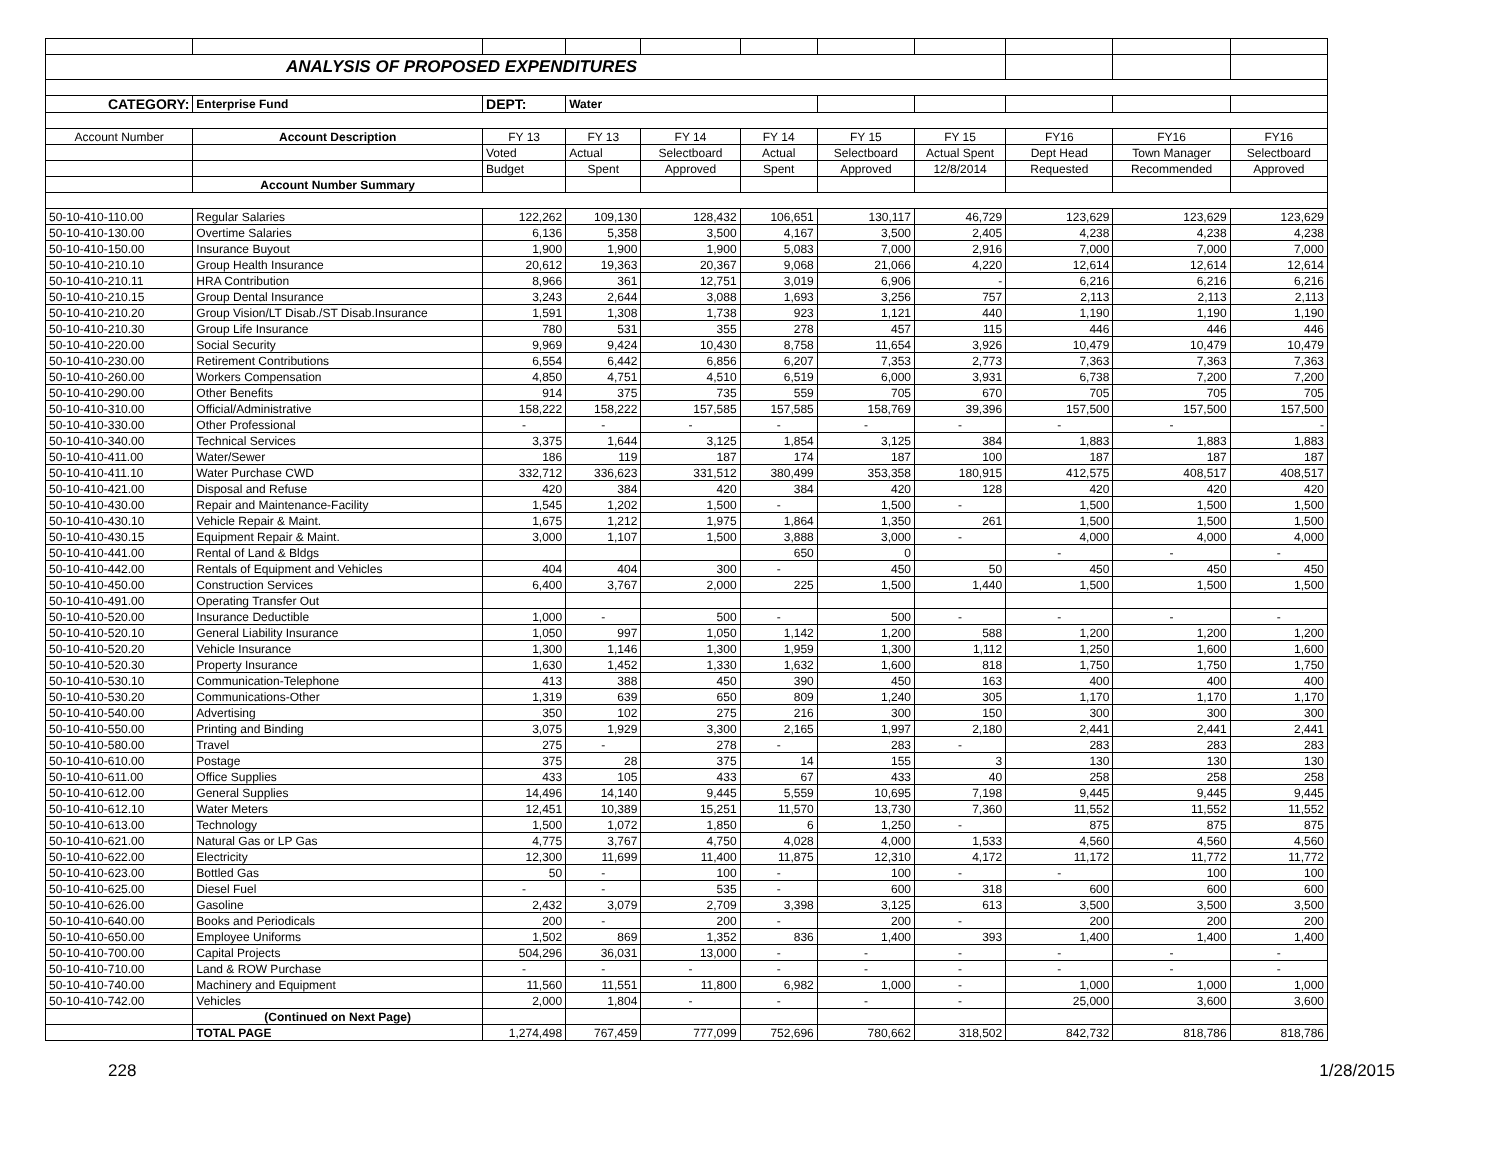| ANALYSIS OF PROPOSED EXPENDITURES | | | | | | | | | | |
| CATEGORY: | Enterprise Fund | DEPT: | Water | | | | | | | |
| Account Number | Account Description | FY 13 | FY 13 | FY 14 | FY 14 | FY 15 | FY 15 | FY16 | FY16 | FY16 |
| | | Voted | Actual | Selectboard | Actual | Selectboard | Actual Spent | Dept Head | Town Manager | Selectboard |
| | | Budget | Spent | Approved | Spent | Approved | 12/8/2014 | Requested | Recommended | Approved |
| | Account Number Summary | | | | | | | | | |
| 50-10-410-110.00 | Regular Salaries | 122,262 | 109,130 | 128,432 | 106,651 | 130,117 | 46,729 | 123,629 | 123,629 | 123,629 |
| 50-10-410-130.00 | Overtime Salaries | 6,136 | 5,358 | 3,500 | 4,167 | 3,500 | 2,405 | 4,238 | 4,238 | 4,238 |
| 50-10-410-150.00 | Insurance Buyout | 1,900 | 1,900 | 1,900 | 5,083 | 7,000 | 2,916 | 7,000 | 7,000 | 7,000 |
| 50-10-410-210.10 | Group Health Insurance | 20,612 | 19,363 | 20,367 | 9,068 | 21,066 | 4,220 | 12,614 | 12,614 | 12,614 |
| 50-10-410-210.11 | HRA Contribution | 8,966 | 361 | 12,751 | 3,019 | 6,906 | - | 6,216 | 6,216 | 6,216 |
| 50-10-410-210.15 | Group Dental Insurance | 3,243 | 2,644 | 3,088 | 1,693 | 3,256 | 757 | 2,113 | 2,113 | 2,113 |
| 50-10-410-210.20 | Group Vision/LT Disab./ST Disab.Insurance | 1,591 | 1,308 | 1,738 | 923 | 1,121 | 440 | 1,190 | 1,190 | 1,190 |
| 50-10-410-210.30 | Group Life Insurance | 780 | 531 | 355 | 278 | 457 | 115 | 446 | 446 | 446 |
| 50-10-410-220.00 | Social Security | 9,969 | 9,424 | 10,430 | 8,758 | 11,654 | 3,926 | 10,479 | 10,479 | 10,479 |
| 50-10-410-230.00 | Retirement Contributions | 6,554 | 6,442 | 6,856 | 6,207 | 7,353 | 2,773 | 7,363 | 7,363 | 7,363 |
| 50-10-410-260.00 | Workers Compensation | 4,850 | 4,751 | 4,510 | 6,519 | 6,000 | 3,931 | 6,738 | 7,200 | 7,200 |
| 50-10-410-290.00 | Other Benefits | 914 | 375 | 735 | 559 | 705 | 670 | 705 | 705 | 705 |
| 50-10-410-310.00 | Official/Administrative | 158,222 | 158,222 | 157,585 | 157,585 | 158,769 | 39,396 | 157,500 | 157,500 | 157,500 |
| 50-10-410-330.00 | Other Professional | - | - | - | - | - | - | - | - | - |
| 50-10-410-340.00 | Technical Services | 3,375 | 1,644 | 3,125 | 1,854 | 3,125 | 384 | 1,883 | 1,883 | 1,883 |
| 50-10-410-411.00 | Water/Sewer | 186 | 119 | 187 | 174 | 187 | 100 | 187 | 187 | 187 |
| 50-10-410-411.10 | Water Purchase CWD | 332,712 | 336,623 | 331,512 | 380,499 | 353,358 | 180,915 | 412,575 | 408,517 | 408,517 |
| 50-10-410-421.00 | Disposal and Refuse | 420 | 384 | 420 | 384 | 420 | 128 | 420 | 420 | 420 |
| 50-10-410-430.00 | Repair and Maintenance-Facility | 1,545 | 1,202 | 1,500 | - | 1,500 | - | 1,500 | 1,500 | 1,500 |
| 50-10-410-430.10 | Vehicle Repair & Maint. | 1,675 | 1,212 | 1,975 | 1,864 | 1,350 | 261 | 1,500 | 1,500 | 1,500 |
| 50-10-410-430.15 | Equipment Repair & Maint. | 3,000 | 1,107 | 1,500 | 3,888 | 3,000 | - | 4,000 | 4,000 | 4,000 |
| 50-10-410-441.00 | Rental of Land & Bldgs | | | | 650 | 0 | | - | - | - |
| 50-10-410-442.00 | Rentals of Equipment and Vehicles | 404 | 404 | 300 | - | 450 | 50 | 450 | 450 | 450 |
| 50-10-410-450.00 | Construction Services | 6,400 | 3,767 | 2,000 | 225 | 1,500 | 1,440 | 1,500 | 1,500 | 1,500 |
| 50-10-410-491.00 | Operating Transfer Out | | | | | | | | | |
| 50-10-410-520.00 | Insurance Deductible | 1,000 | - | 500 | - | 500 | - | - | - | - |
| 50-10-410-520.10 | General Liability Insurance | 1,050 | 997 | 1,050 | 1,142 | 1,200 | 588 | 1,200 | 1,200 | 1,200 |
| 50-10-410-520.20 | Vehicle Insurance | 1,300 | 1,146 | 1,300 | 1,959 | 1,300 | 1,112 | 1,250 | 1,600 | 1,600 |
| 50-10-410-520.30 | Property Insurance | 1,630 | 1,452 | 1,330 | 1,632 | 1,600 | 818 | 1,750 | 1,750 | 1,750 |
| 50-10-410-530.10 | Communication-Telephone | 413 | 388 | 450 | 390 | 450 | 163 | 400 | 400 | 400 |
| 50-10-410-530.20 | Communications-Other | 1,319 | 639 | 650 | 809 | 1,240 | 305 | 1,170 | 1,170 | 1,170 |
| 50-10-410-540.00 | Advertising | 350 | 102 | 275 | 216 | 300 | 150 | 300 | 300 | 300 |
| 50-10-410-550.00 | Printing and Binding | 3,075 | 1,929 | 3,300 | 2,165 | 1,997 | 2,180 | 2,441 | 2,441 | 2,441 |
| 50-10-410-580.00 | Travel | 275 | - | 278 | - | 283 | - | 283 | 283 | 283 |
| 50-10-410-610.00 | Postage | 375 | 28 | 375 | 14 | 155 | 3 | 130 | 130 | 130 |
| 50-10-410-611.00 | Office Supplies | 433 | 105 | 433 | 67 | 433 | 40 | 258 | 258 | 258 |
| 50-10-410-612.00 | General Supplies | 14,496 | 14,140 | 9,445 | 5,559 | 10,695 | 7,198 | 9,445 | 9,445 | 9,445 |
| 50-10-410-612.10 | Water Meters | 12,451 | 10,389 | 15,251 | 11,570 | 13,730 | 7,360 | 11,552 | 11,552 | 11,552 |
| 50-10-410-613.00 | Technology | 1,500 | 1,072 | 1,850 | 6 | 1,250 | - | 875 | 875 | 875 |
| 50-10-410-621.00 | Natural Gas or LP Gas | 4,775 | 3,767 | 4,750 | 4,028 | 4,000 | 1,533 | 4,560 | 4,560 | 4,560 |
| 50-10-410-622.00 | Electricity | 12,300 | 11,699 | 11,400 | 11,875 | 12,310 | 4,172 | 11,172 | 11,772 | 11,772 |
| 50-10-410-623.00 | Bottled Gas | 50 | - | 100 | - | 100 | - | - | 100 | 100 |
| 50-10-410-625.00 | Diesel Fuel | - | - | 535 | - | 600 | 318 | 600 | 600 | 600 |
| 50-10-410-626.00 | Gasoline | 2,432 | 3,079 | 2,709 | 3,398 | 3,125 | 613 | 3,500 | 3,500 | 3,500 |
| 50-10-410-640.00 | Books and Periodicals | 200 | - | 200 | - | 200 | - | 200 | 200 | 200 |
| 50-10-410-650.00 | Employee Uniforms | 1,502 | 869 | 1,352 | 836 | 1,400 | 393 | 1,400 | 1,400 | 1,400 |
| 50-10-410-700.00 | Capital Projects | 504,296 | 36,031 | 13,000 | - | - | - | - | - | - |
| 50-10-410-710.00 | Land & ROW Purchase | - | - | - | - | - | - | - | - | - |
| 50-10-410-740.00 | Machinery and Equipment | 11,560 | 11,551 | 11,800 | 6,982 | 1,000 | - | 1,000 | 1,000 | 1,000 |
| 50-10-410-742.00 | Vehicles | 2,000 | 1,804 | - | - | - | - | 25,000 | 3,600 | 3,600 |
| | (Continued on Next Page) | | | | | | | | | |
| | TOTAL PAGE | 1,274,498 | 767,459 | 777,099 | 752,696 | 780,662 | 318,502 | 842,732 | 818,786 | 818,786 |
228 1/28/2015